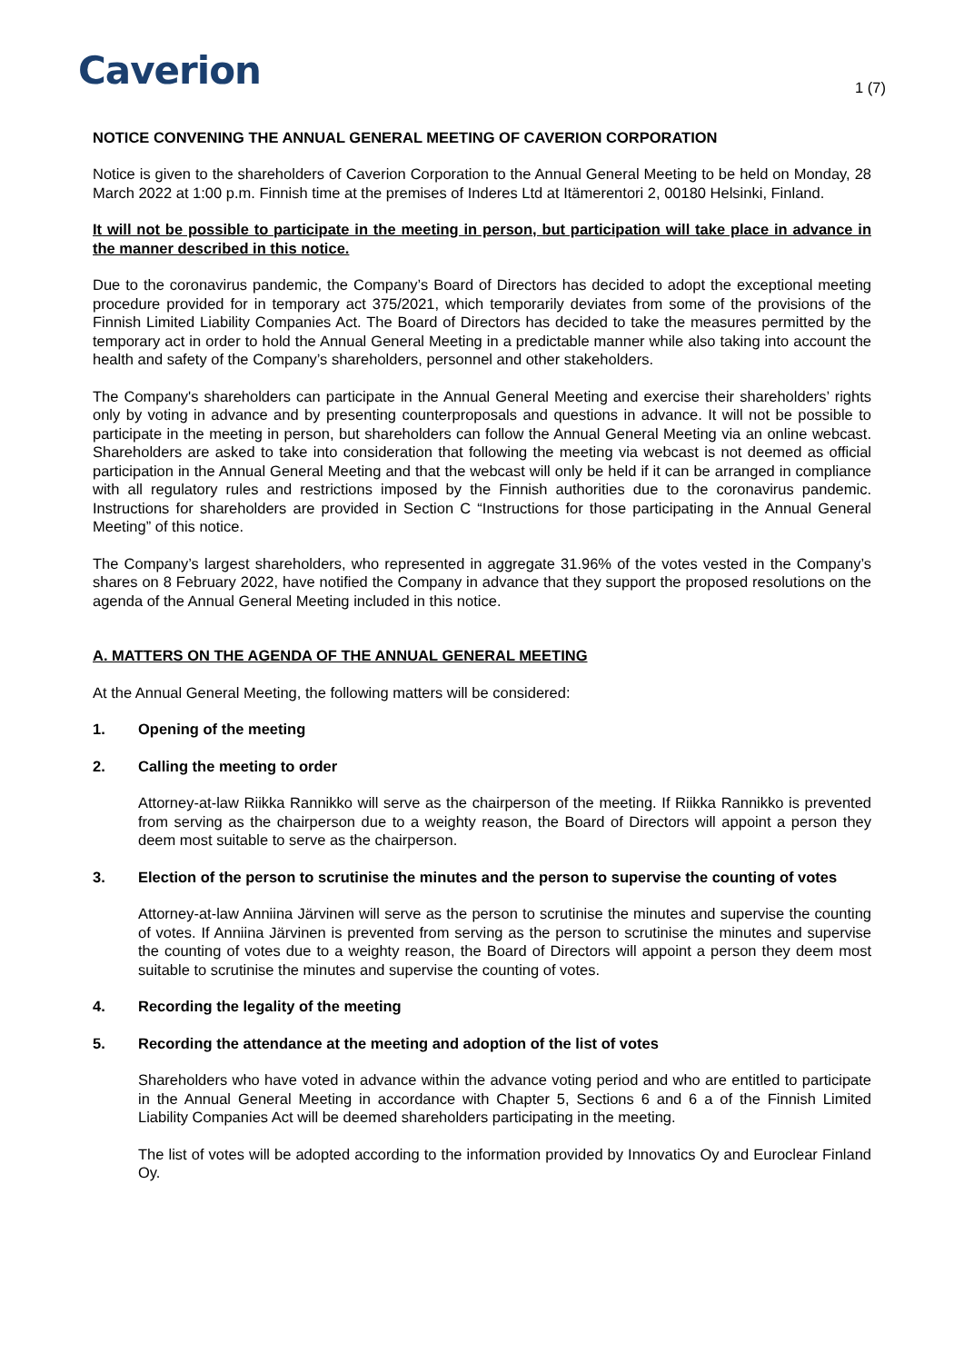Caverion
1 (7)
NOTICE CONVENING THE ANNUAL GENERAL MEETING OF CAVERION CORPORATION
Notice is given to the shareholders of Caverion Corporation to the Annual General Meeting to be held on Monday, 28 March 2022 at 1:00 p.m. Finnish time at the premises of Inderes Ltd at Itämerentori 2, 00180 Helsinki, Finland.
It will not be possible to participate in the meeting in person, but participation will take place in advance in the manner described in this notice.
Due to the coronavirus pandemic, the Company’s Board of Directors has decided to adopt the exceptional meeting procedure provided for in temporary act 375/2021, which temporarily deviates from some of the provisions of the Finnish Limited Liability Companies Act. The Board of Directors has decided to take the measures permitted by the temporary act in order to hold the Annual General Meeting in a predictable manner while also taking into account the health and safety of the Company’s shareholders, personnel and other stakeholders.
The Company's shareholders can participate in the Annual General Meeting and exercise their shareholders’ rights only by voting in advance and by presenting counterproposals and questions in advance. It will not be possible to participate in the meeting in person, but shareholders can follow the Annual General Meeting via an online webcast. Shareholders are asked to take into consideration that following the meeting via webcast is not deemed as official participation in the Annual General Meeting and that the webcast will only be held if it can be arranged in compliance with all regulatory rules and restrictions imposed by the Finnish authorities due to the coronavirus pandemic. Instructions for shareholders are provided in Section C “Instructions for those participating in the Annual General Meeting” of this notice.
The Company’s largest shareholders, who represented in aggregate 31.96% of the votes vested in the Company’s shares on 8 February 2022, have notified the Company in advance that they support the proposed resolutions on the agenda of the Annual General Meeting included in this notice.
A. MATTERS ON THE AGENDA OF THE ANNUAL GENERAL MEETING
At the Annual General Meeting, the following matters will be considered:
1. Opening of the meeting
2. Calling the meeting to order
Attorney-at-law Riikka Rannikko will serve as the chairperson of the meeting. If Riikka Rannikko is prevented from serving as the chairperson due to a weighty reason, the Board of Directors will appoint a person they deem most suitable to serve as the chairperson.
3. Election of the person to scrutinise the minutes and the person to supervise the counting of votes
Attorney-at-law Anniina Järvinen will serve as the person to scrutinise the minutes and supervise the counting of votes. If Anniina Järvinen is prevented from serving as the person to scrutinise the minutes and supervise the counting of votes due to a weighty reason, the Board of Directors will appoint a person they deem most suitable to scrutinise the minutes and supervise the counting of votes.
4. Recording the legality of the meeting
5. Recording the attendance at the meeting and adoption of the list of votes
Shareholders who have voted in advance within the advance voting period and who are entitled to participate in the Annual General Meeting in accordance with Chapter 5, Sections 6 and 6 a of the Finnish Limited Liability Companies Act will be deemed shareholders participating in the meeting.
The list of votes will be adopted according to the information provided by Innovatics Oy and Euroclear Finland Oy.